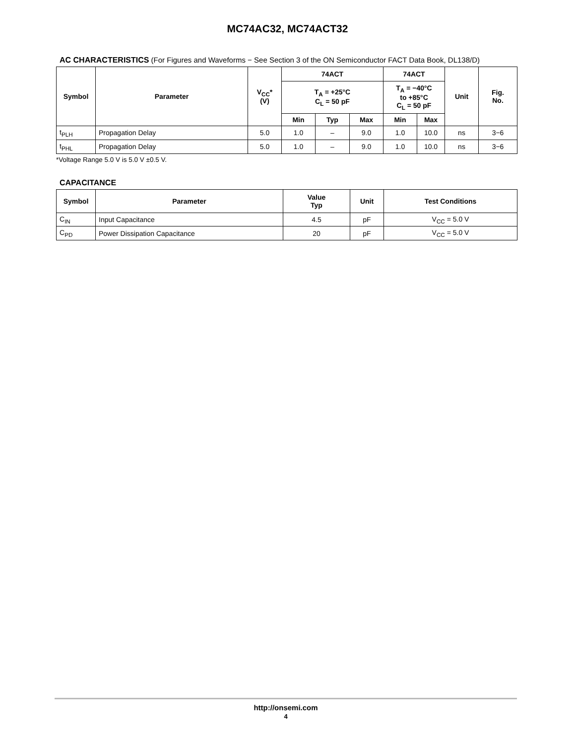MC74AC32, MC74ACT32
AC CHARACTERISTICS (For Figures and Waveforms − See Section 3 of the ON Semiconductor FACT Data Book, DL138/D)
| Symbol | Parameter | V<sub>CC</sub>* (V) | 74ACT | | | 74ACT | | Unit | Fig. No. |
| --- | --- | --- | --- | --- | --- | --- | --- | --- | --- |
| | | | T<sub>A</sub> = +25°C C<sub>L</sub> = 50 pF | | | T<sub>A</sub> = −40°C to +85°C C<sub>L</sub> = 50 pF | | | |
| | | | Min | Typ | Max | Min | Max | | |
| t<sub>PLH</sub> | Propagation Delay | 5.0 | 1.0 | – | 9.0 | 1.0 | 10.0 | ns | 3−6 |
| t<sub>PHL</sub> | Propagation Delay | 5.0 | 1.0 | – | 9.0 | 1.0 | 10.0 | ns | 3−6 |
*Voltage Range 5.0 V is 5.0 V ±0.5 V.
CAPACITANCE
| Symbol | Parameter | Value Typ | Unit | Test Conditions |
| --- | --- | --- | --- | --- |
| C<sub>IN</sub> | Input Capacitance | 4.5 | pF | V<sub>CC</sub> = 5.0 V |
| C<sub>PD</sub> | Power Dissipation Capacitance | 20 | pF | V<sub>CC</sub> = 5.0 V |
http://onsemi.com
4